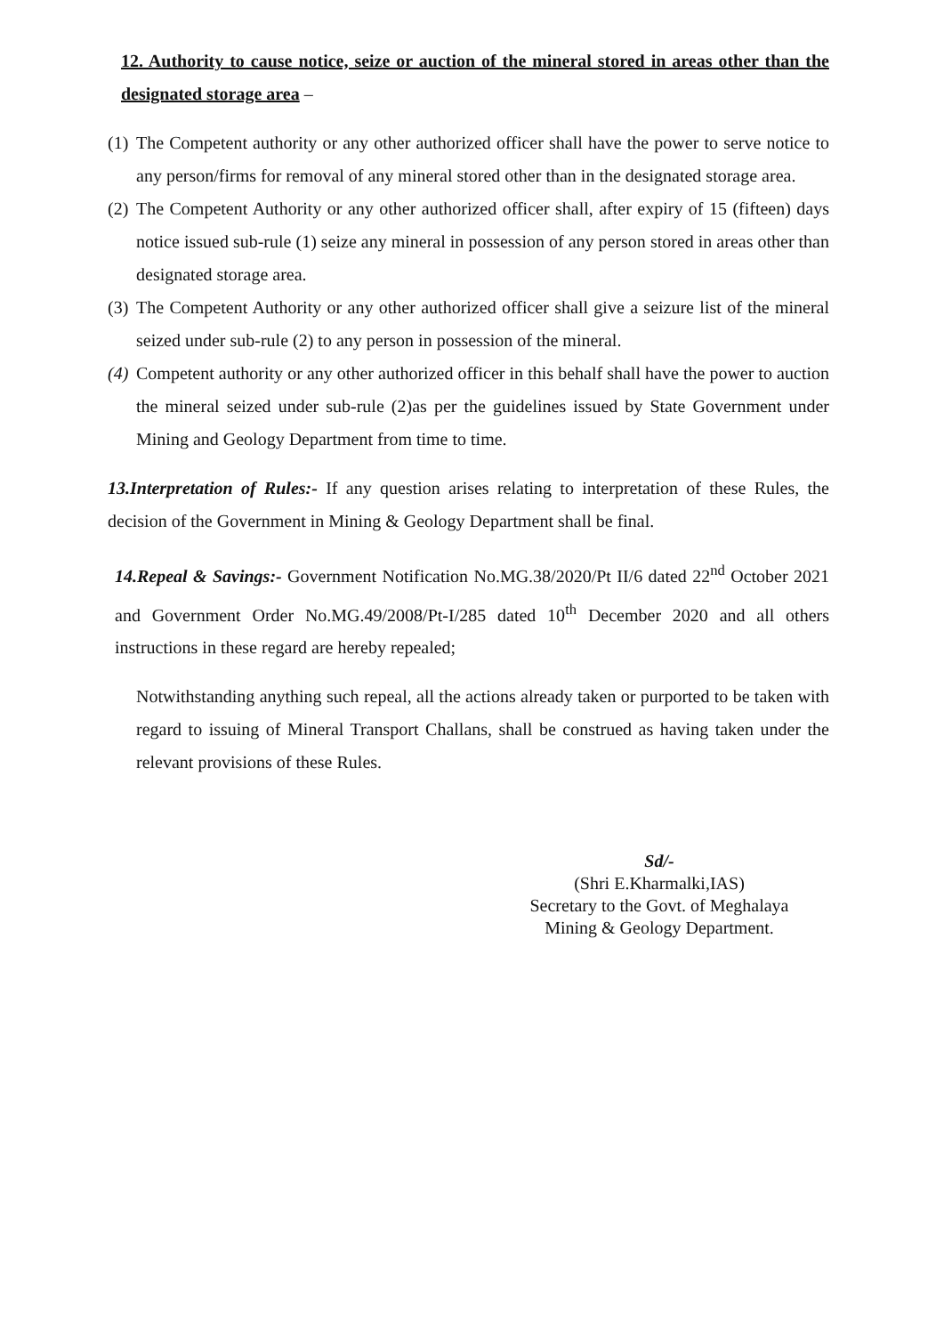12. Authority to cause notice, seize or auction of the mineral stored in areas other than the designated storage area –
(1)
The Competent authority or any other authorized officer shall have the power to serve notice to any person/firms for removal of any mineral stored other than in the designated storage area.
(2)
The Competent Authority or any other authorized officer shall, after expiry of 15 (fifteen) days notice issued sub-rule (1) seize any mineral in possession of any person stored in areas other than designated storage area.
(3)
The Competent Authority or any other authorized officer shall give a seizure list of the mineral seized under sub-rule (2) to any person in possession of the mineral.
(4)
Competent authority or any other authorized officer in this behalf shall have the power to auction the mineral seized under sub-rule (2)as per the guidelines issued by State Government under Mining and Geology Department from time to time.
13.Interpretation of Rules:- If any question arises relating to interpretation of these Rules, the decision of the Government in Mining & Geology Department shall be final.
14.Repeal & Savings:- Government Notification No.MG.38/2020/Pt II/6 dated 22<sup>nd</sup> October 2021 and Government Order No.MG.49/2008/Pt-I/285 dated 10<sup>th</sup> December 2020 and all others instructions in these regard are hereby repealed;
Notwithstanding anything such repeal, all the actions already taken or purported to be taken with regard to issuing of Mineral Transport Challans, shall be construed as having taken under the relevant provisions of these Rules.
Sd/-
(Shri E.Kharmalki,IAS)
Secretary to the Govt. of Meghalaya
Mining & Geology Department.